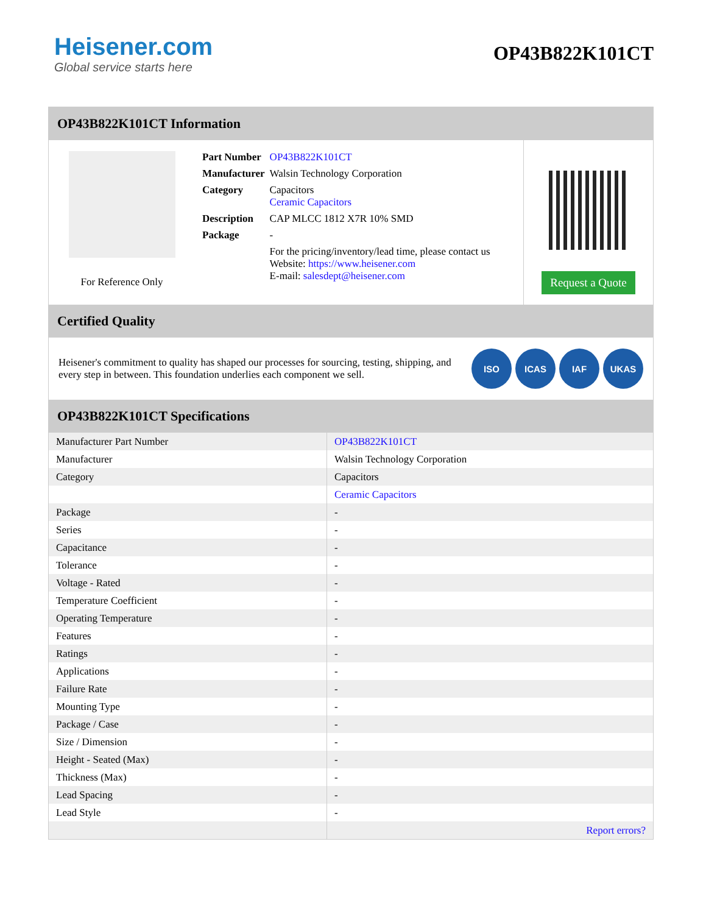Heisener.com
Global service starts here
OP43B822K101CT
OP43B822K101CT Information
For Reference Only
| Part Number | OP43B822K101CT |
| Manufacturer | Walsin Technology Corporation |
| Category | Capacitors Ceramic Capacitors |
| Description | CAP MLCC 1812 X7R 10% SMD |
| Package | - |
| | For the pricing/inventory/lead time, please contact us Website: https://www.heisener.com E-mail: salesdept@heisener.com |
Request a Quote
Certified Quality
Heisener's commitment to quality has shaped our processes for sourcing, testing, shipping, and every step in between. This foundation underlies each component we sell.
ISO ICAS IAF UKAS
OP43B822K101CT Specifications
| Manufacturer Part Number | OP43B822K101CT |
| Manufacturer | Walsin Technology Corporation |
| Category | Capacitors |
| | Ceramic Capacitors |
| Package | - |
| Series | - |
| Capacitance | - |
| Tolerance | - |
| Voltage - Rated | - |
| Temperature Coefficient | - |
| Operating Temperature | - |
| Features | - |
| Ratings | - |
| Applications | - |
| Failure Rate | - |
| Mounting Type | - |
| Package / Case | - |
| Size / Dimension | - |
| Height - Seated (Max) | - |
| Thickness (Max) | - |
| Lead Spacing | - |
| Lead Style | - |
| | Report errors? |